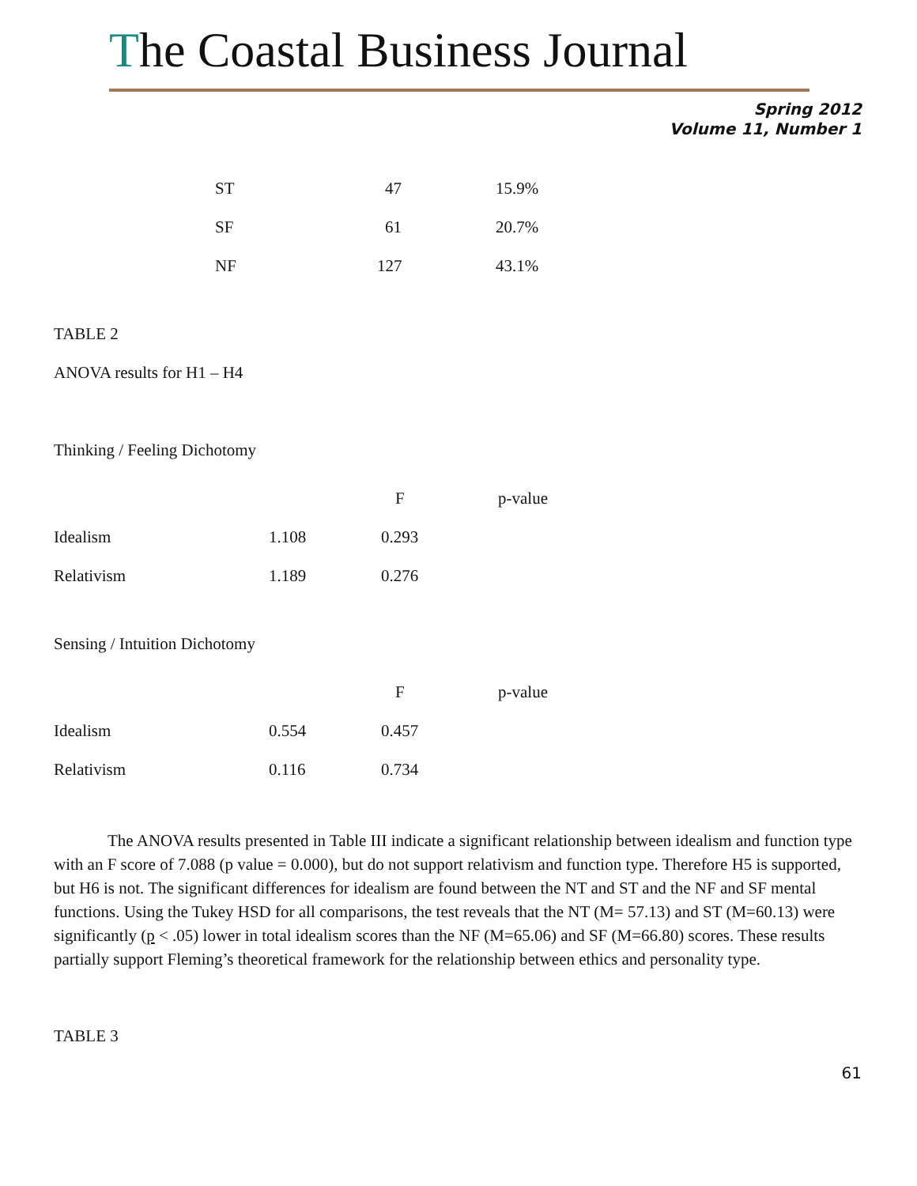The Coastal Business Journal
Spring 2012
Volume 11, Number 1
| ST | 47 | 15.9% |
| SF | 61 | 20.7% |
| NF | 127 | 43.1% |
TABLE 2
ANOVA results for H1 – H4
Thinking / Feeling Dichotomy
| | | F | p-value |
| Idealism | 1.108 | 0.293 | |
| Relativism | 1.189 | 0.276 | |
Sensing / Intuition Dichotomy
| | | F | p-value |
| Idealism | 0.554 | 0.457 | |
| Relativism | 0.116 | 0.734 | |
The ANOVA results presented in Table III indicate a significant relationship between idealism and function type with an F score of 7.088 (p value = 0.000), but do not support relativism and function type. Therefore H5 is supported, but H6 is not. The significant differences for idealism are found between the NT and ST and the NF and SF mental functions. Using the Tukey HSD for all comparisons, the test reveals that the NT (M= 57.13) and ST (M=60.13) were significantly (p < .05) lower in total idealism scores than the NF (M=65.06) and SF (M=66.80) scores. These results partially support Fleming’s theoretical framework for the relationship between ethics and personality type.
TABLE 3
61